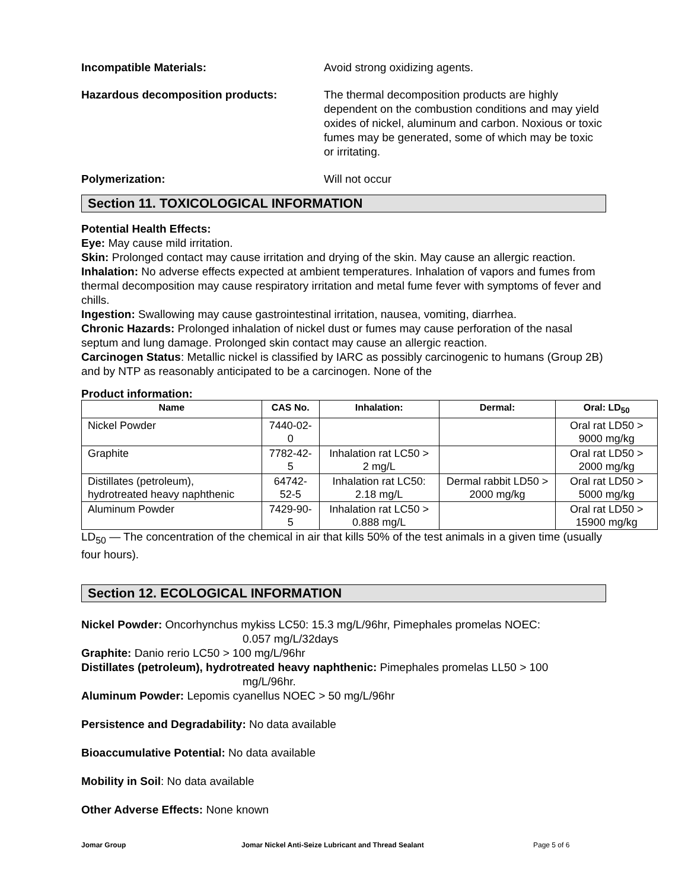Incompatible Materials: Avoid strong oxidizing agents.
Hazardous decomposition products: The thermal decomposition products are highly dependent on the combustion conditions and may yield oxides of nickel, aluminum and carbon. Noxious or toxic fumes may be generated, some of which may be toxic or irritating.
Polymerization: Will not occur
Section 11. TOXICOLOGICAL INFORMATION
Potential Health Effects:
Eye: May cause mild irritation.
Skin: Prolonged contact may cause irritation and drying of the skin. May cause an allergic reaction.
Inhalation: No adverse effects expected at ambient temperatures. Inhalation of vapors and fumes from thermal decomposition may cause respiratory irritation and metal fume fever with symptoms of fever and chills.
Ingestion: Swallowing may cause gastrointestinal irritation, nausea, vomiting, diarrhea.
Chronic Hazards: Prolonged inhalation of nickel dust or fumes may cause perforation of the nasal septum and lung damage. Prolonged skin contact may cause an allergic reaction.
Carcinogen Status: Metallic nickel is classified by IARC as possibly carcinogenic to humans (Group 2B) and by NTP as reasonably anticipated to be a carcinogen. None of the
Product information:
| Name | CAS No. | Inhalation: | Dermal: | Oral: LD<sub>50</sub> |
| --- | --- | --- | --- | --- |
| Nickel Powder | 7440-02-0 | | | Oral rat LD50 > 9000 mg/kg |
| Graphite | 7782-42-5 | Inhalation rat LC50 > 2 mg/L | | Oral rat LD50 > 2000 mg/kg |
| Distillates (petroleum), hydrotreated heavy naphthenic | 64742-52-5 | Inhalation rat LC50: 2.18 mg/L | Dermal rabbit LD50 > 2000 mg/kg | Oral rat LD50 > 5000 mg/kg |
| Aluminum Powder | 7429-90-5 | Inhalation rat LC50 > 0.888 mg/L | | Oral rat LD50 > 15900 mg/kg |
LD<sub>50</sub> — The concentration of the chemical in air that kills 50% of the test animals in a given time (usually four hours).
Section 12. ECOLOGICAL INFORMATION
Nickel Powder: Oncorhynchus mykiss LC50: 15.3 mg/L/96hr, Pimephales promelas NOEC:
0.057 mg/L/32days
Graphite: Danio rerio LC50 > 100 mg/L/96hr
Distillates (petroleum), hydrotreated heavy naphthenic: Pimephales promelas LL50 > 100
mg/L/96hr.
Aluminum Powder: Lepomis cyanellus NOEC > 50 mg/L/96hr
Persistence and Degradability: No data available
Bioaccumulative Potential: No data available
Mobility in Soil: No data available
Other Adverse Effects: None known
Jomar Group Jomar Nickel Anti-Seize Lubricant and Thread Sealant Page 5 of 6